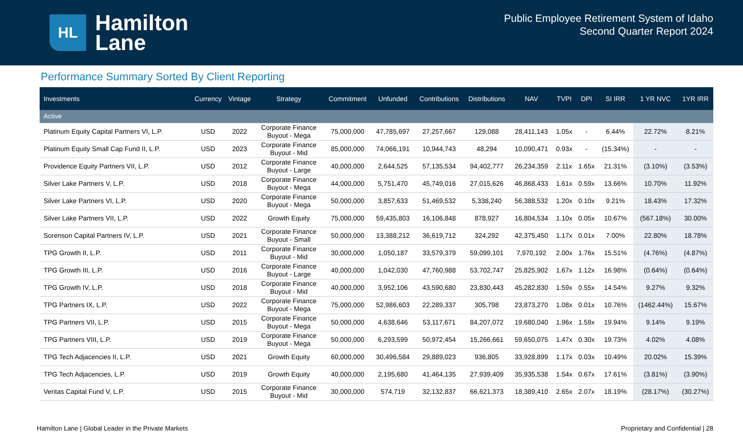HL
Hamilton
Lane
Public Employee Retirement System of Idaho
Second Quarter Report 2024
Performance Summary Sorted By Client Reporting
| Investments | Currency | Vintage | Strategy | Commitment | Unfunded | Contributions | Distributions | NAV | TVPI | DPI | SI IRR | 1 YR NVC | 1YR IRR |
| --- | --- | --- | --- | --- | --- | --- | --- | --- | --- | --- | --- | --- | --- |
| Active | | | | | | | | | | | | | |
| Platinum Equity Capital Partners VI, L.P. | USD | 2022 | Corporate Finance Buyout - Mega | 75,000,000 | 47,785,697 | 27,257,667 | 129,088 | 28,411,143 | 1.05x | - | 6.44% | 22.72% | 8.21% |
| Platinum Equity Small Cap Fund II, L.P. | USD | 2023 | Corporate Finance Buyout - Mid | 85,000,000 | 74,066,191 | 10,944,743 | 48,294 | 10,090,471 | 0.93x | - | (15.34%) | - | - |
| Providence Equity Partners VII, L.P. | USD | 2012 | Corporate Finance Buyout - Large | 40,000,000 | 2,644,525 | 57,135,534 | 94,402,777 | 26,234,359 | 2.11x | 1.65x | 21.31% | (3.10%) | (3.53%) |
| Silver Lake Partners V, L.P. | USD | 2018 | Corporate Finance Buyout - Mega | 44,000,000 | 5,751,470 | 45,749,016 | 27,015,626 | 46,868,433 | 1.61x | 0.59x | 13.66% | 10.70% | 11.92% |
| Silver Lake Partners VI, L.P. | USD | 2020 | Corporate Finance Buyout - Mega | 50,000,000 | 3,857,633 | 51,469,532 | 5,338,240 | 56,388,532 | 1.20x | 0.10x | 9.21% | 18.43% | 17.32% |
| Silver Lake Partners VII, L.P. | USD | 2022 | Growth Equity | 75,000,000 | 59,435,803 | 16,106,848 | 878,927 | 16,804,534 | 1.10x | 0.05x | 10.67% | (567.18%) | 30.00% |
| Sorenson Capital Partners IV, L.P. | USD | 2021 | Corporate Finance Buyout - Small | 50,000,000 | 13,388,212 | 36,619,712 | 324,292 | 42,375,450 | 1.17x | 0.01x | 7.00% | 22.80% | 18.78% |
| TPG Growth II, L.P. | USD | 2011 | Corporate Finance Buyout - Mid | 30,000,000 | 1,050,187 | 33,579,379 | 59,099,101 | 7,970,192 | 2.00x | 1.76x | 15.51% | (4.76%) | (4.87%) |
| TPG Growth III, L.P. | USD | 2016 | Corporate Finance Buyout - Large | 40,000,000 | 1,042,030 | 47,760,988 | 53,702,747 | 25,825,902 | 1.67x | 1.12x | 16.98% | (0.64%) | (0.64%) |
| TPG Growth IV, L.P. | USD | 2018 | Corporate Finance Buyout - Mid | 40,000,000 | 3,952,106 | 43,590,680 | 23,830,443 | 45,282,830 | 1.59x | 0.55x | 14.54% | 9.27% | 9.32% |
| TPG Partners IX, L.P. | USD | 2022 | Corporate Finance Buyout - Mega | 75,000,000 | 52,986,603 | 22,289,337 | 305,798 | 23,873,270 | 1.08x | 0.01x | 10.76% | (1462.44%) | 15.67% |
| TPG Partners VII, L.P. | USD | 2015 | Corporate Finance Buyout - Mega | 50,000,000 | 4,638,646 | 53,117,671 | 84,207,072 | 19,680,040 | 1.96x | 1.59x | 19.94% | 9.14% | 9.19% |
| TPG Partners VIII, L.P. | USD | 2019 | Corporate Finance Buyout - Mega | 50,000,000 | 6,293,599 | 50,972,454 | 15,266,661 | 59,650,075 | 1.47x | 0.30x | 19.73% | 4.02% | 4.08% |
| TPG Tech Adjacencies II, L.P. | USD | 2021 | Growth Equity | 60,000,000 | 30,496,584 | 29,889,023 | 936,805 | 33,928,899 | 1.17x | 0.03x | 10.49% | 20.02% | 15.39% |
| TPG Tech Adjacencies, L.P. | USD | 2019 | Growth Equity | 40,000,000 | 2,195,680 | 41,464,135 | 27,939,409 | 35,935,538 | 1.54x | 0.67x | 17.61% | (3.81%) | (3.90%) |
| Veritas Capital Fund V, L.P. | USD | 2015 | Corporate Finance Buyout - Mid | 30,000,000 | 574,719 | 32,132,837 | 66,621,373 | 18,389,410 | 2.65x | 2.07x | 18.19% | (28.17%) | (30.27%) |
Hamilton Lane | Global Leader in the Private Markets Proprietary and Confidential | 28